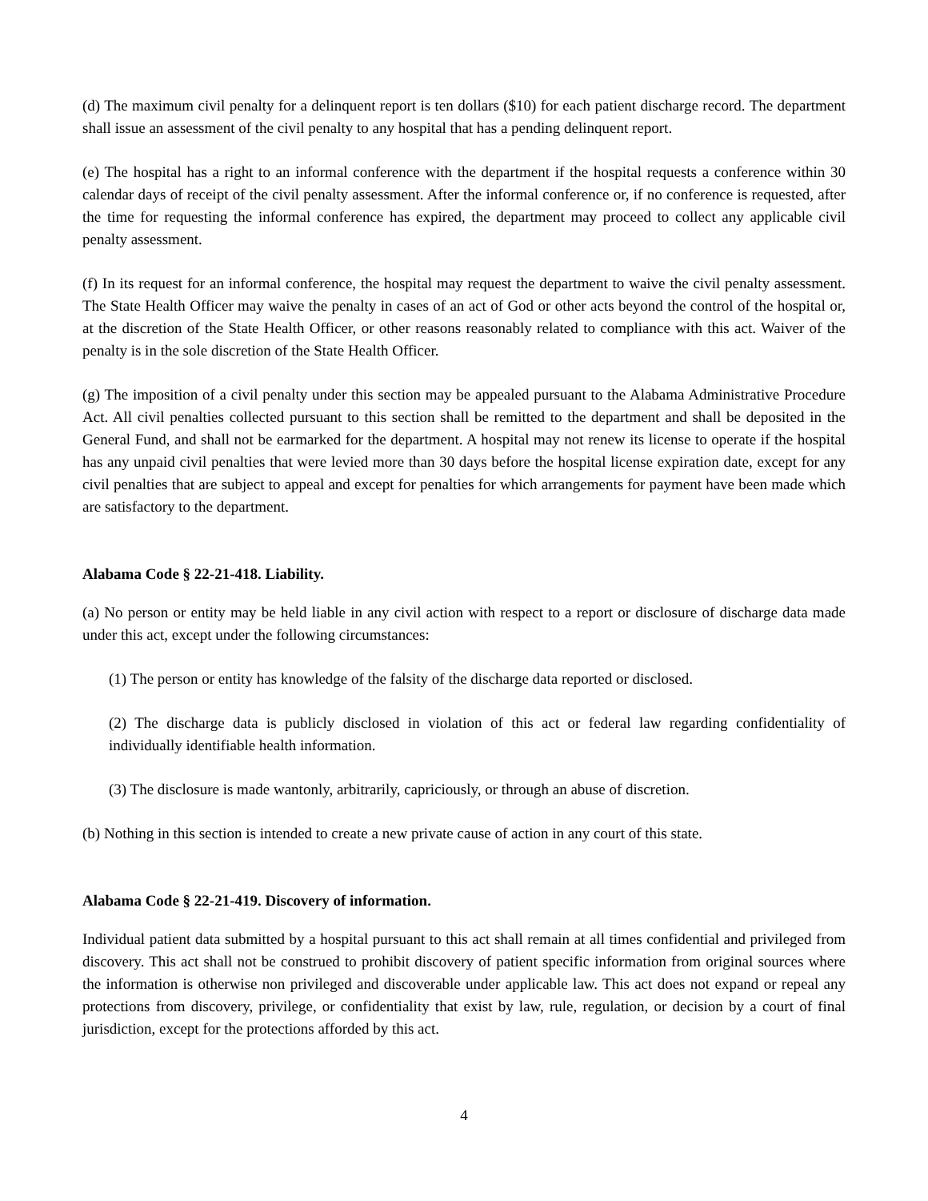(d) The maximum civil penalty for a delinquent report is ten dollars ($10) for each patient discharge record. The department shall issue an assessment of the civil penalty to any hospital that has a pending delinquent report.
(e) The hospital has a right to an informal conference with the department if the hospital requests a conference within 30 calendar days of receipt of the civil penalty assessment. After the informal conference or, if no conference is requested, after the time for requesting the informal conference has expired, the department may proceed to collect any applicable civil penalty assessment.
(f) In its request for an informal conference, the hospital may request the department to waive the civil penalty assessment. The State Health Officer may waive the penalty in cases of an act of God or other acts beyond the control of the hospital or, at the discretion of the State Health Officer, or other reasons reasonably related to compliance with this act. Waiver of the penalty is in the sole discretion of the State Health Officer.
(g) The imposition of a civil penalty under this section may be appealed pursuant to the Alabama Administrative Procedure Act. All civil penalties collected pursuant to this section shall be remitted to the department and shall be deposited in the General Fund, and shall not be earmarked for the department. A hospital may not renew its license to operate if the hospital has any unpaid civil penalties that were levied more than 30 days before the hospital license expiration date, except for any civil penalties that are subject to appeal and except for penalties for which arrangements for payment have been made which are satisfactory to the department.
Alabama Code § 22-21-418. Liability.
(a) No person or entity may be held liable in any civil action with respect to a report or disclosure of discharge data made under this act, except under the following circumstances:
(1) The person or entity has knowledge of the falsity of the discharge data reported or disclosed.
(2) The discharge data is publicly disclosed in violation of this act or federal law regarding confidentiality of individually identifiable health information.
(3) The disclosure is made wantonly, arbitrarily, capriciously, or through an abuse of discretion.
(b) Nothing in this section is intended to create a new private cause of action in any court of this state.
Alabama Code § 22-21-419. Discovery of information.
Individual patient data submitted by a hospital pursuant to this act shall remain at all times confidential and privileged from discovery. This act shall not be construed to prohibit discovery of patient specific information from original sources where the information is otherwise non privileged and discoverable under applicable law. This act does not expand or repeal any protections from discovery, privilege, or confidentiality that exist by law, rule, regulation, or decision by a court of final jurisdiction, except for the protections afforded by this act.
4